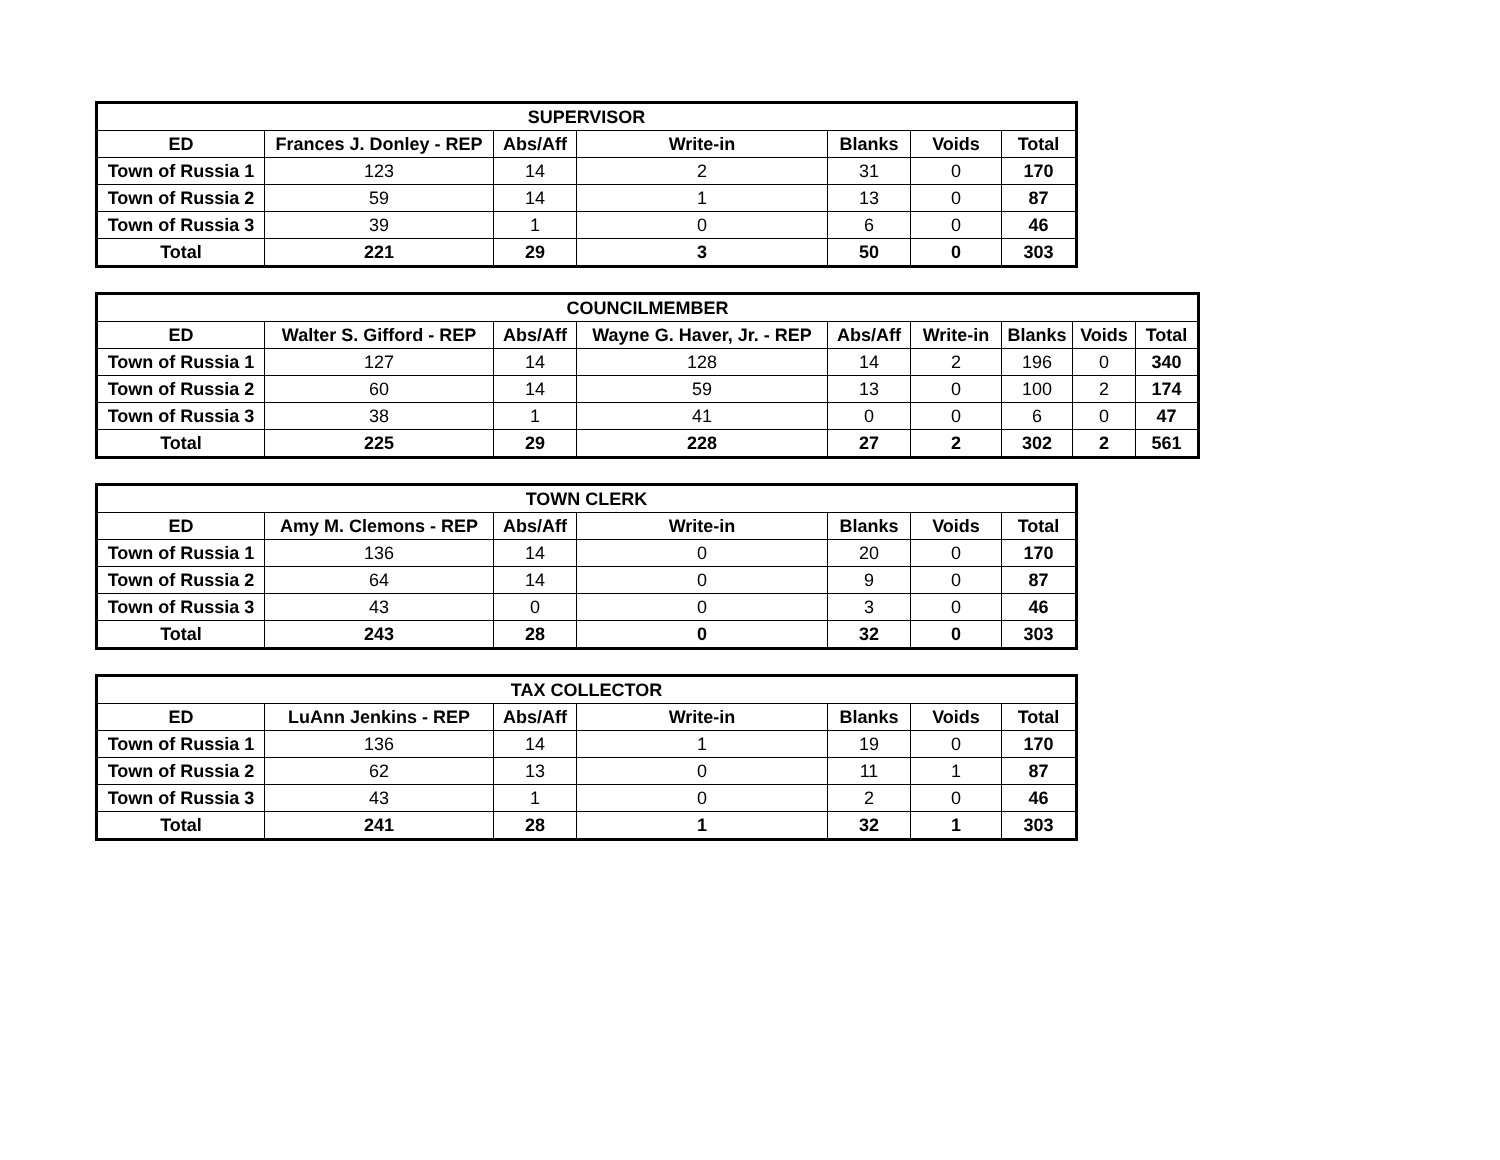| SUPERVISOR | | | | | | |
| --- | --- | --- | --- | --- | --- | --- |
| ED | Frances J. Donley - REP | Abs/Aff | Write-in | Blanks | Voids | Total |
| Town of Russia 1 | 123 | 14 | 2 | 31 | 0 | 170 |
| Town of Russia 2 | 59 | 14 | 1 | 13 | 0 | 87 |
| Town of Russia 3 | 39 | 1 | 0 | 6 | 0 | 46 |
| Total | 221 | 29 | 3 | 50 | 0 | 303 |
| COUNCILMEMBER | | | | | | | | |
| --- | --- | --- | --- | --- | --- | --- | --- | --- |
| ED | Walter S. Gifford - REP | Abs/Aff | Wayne G. Haver, Jr. - REP | Abs/Aff | Write-in | Blanks | Voids | Total |
| Town of Russia 1 | 127 | 14 | 128 | 14 | 2 | 196 | 0 | 340 |
| Town of Russia 2 | 60 | 14 | 59 | 13 | 0 | 100 | 2 | 174 |
| Town of Russia 3 | 38 | 1 | 41 | 0 | 0 | 6 | 0 | 47 |
| Total | 225 | 29 | 228 | 27 | 2 | 302 | 2 | 561 |
| TOWN CLERK | | | | | | |
| --- | --- | --- | --- | --- | --- | --- |
| ED | Amy M. Clemons - REP | Abs/Aff | Write-in | Blanks | Voids | Total |
| Town of Russia 1 | 136 | 14 | 0 | 20 | 0 | 170 |
| Town of Russia 2 | 64 | 14 | 0 | 9 | 0 | 87 |
| Town of Russia 3 | 43 | 0 | 0 | 3 | 0 | 46 |
| Total | 243 | 28 | 0 | 32 | 0 | 303 |
| TAX COLLECTOR | | | | | | |
| --- | --- | --- | --- | --- | --- | --- |
| ED | LuAnn Jenkins - REP | Abs/Aff | Write-in | Blanks | Voids | Total |
| Town of Russia 1 | 136 | 14 | 1 | 19 | 0 | 170 |
| Town of Russia 2 | 62 | 13 | 0 | 11 | 1 | 87 |
| Town of Russia 3 | 43 | 1 | 0 | 2 | 0 | 46 |
| Total | 241 | 28 | 1 | 32 | 1 | 303 |